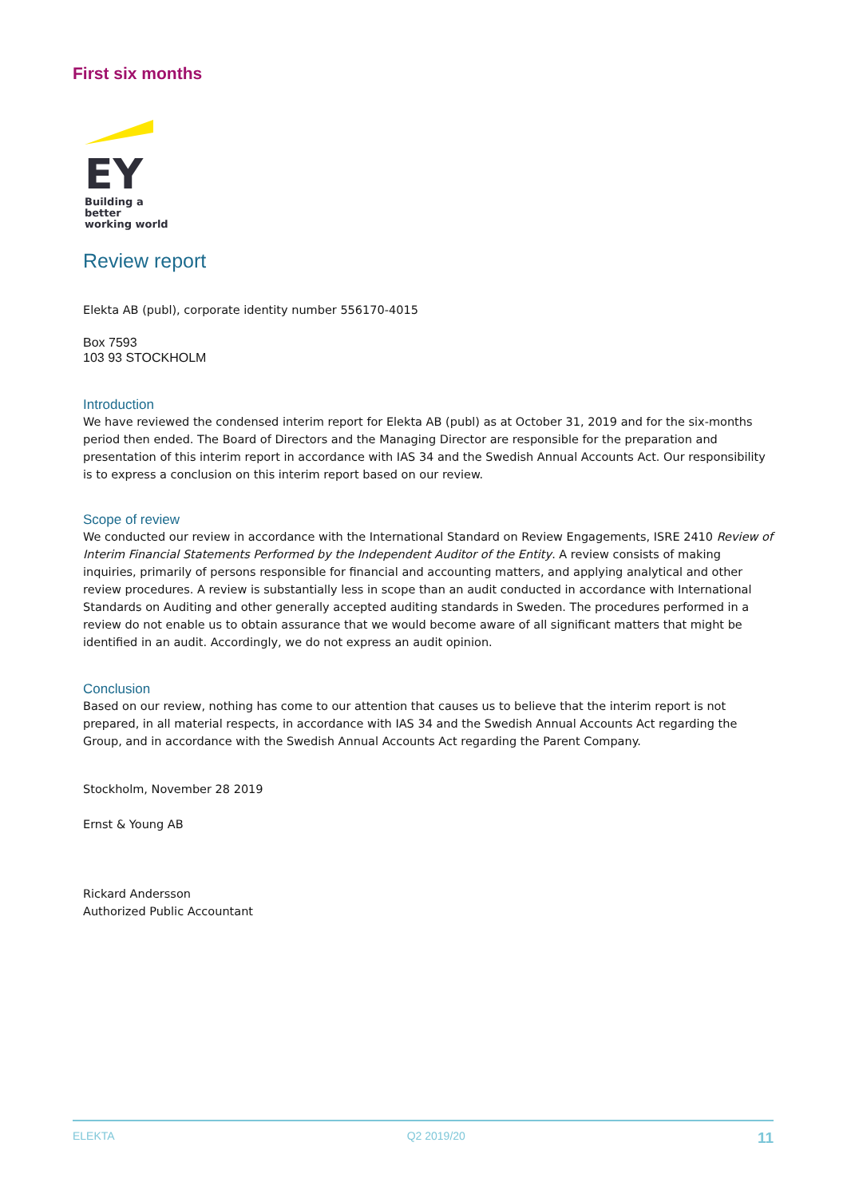First six months
EY
Building a better
working world
Review report
Elekta AB (publ), corporate identity number 556170-4015
Box 7593
103 93 STOCKHOLM
Introduction
We have reviewed the condensed interim report for Elekta AB (publ) as at October 31, 2019 and for the six-months period then ended. The Board of Directors and the Managing Director are responsible for the preparation and presentation of this interim report in accordance with IAS 34 and the Swedish Annual Accounts Act. Our responsibility is to express a conclusion on this interim report based on our review.
Scope of review
We conducted our review in accordance with the International Standard on Review Engagements, ISRE 2410 Review of Interim Financial Statements Performed by the Independent Auditor of the Entity. A review consists of making inquiries, primarily of persons responsible for financial and accounting matters, and applying analytical and other review procedures. A review is substantially less in scope than an audit conducted in accordance with International Standards on Auditing and other generally accepted auditing standards in Sweden. The procedures performed in a review do not enable us to obtain assurance that we would become aware of all significant matters that might be identified in an audit. Accordingly, we do not express an audit opinion.
Conclusion
Based on our review, nothing has come to our attention that causes us to believe that the interim report is not prepared, in all material respects, in accordance with IAS 34 and the Swedish Annual Accounts Act regarding the Group, and in accordance with the Swedish Annual Accounts Act regarding the Parent Company.
Stockholm, November 28 2019
Ernst & Young AB
Rickard Andersson
Authorized Public Accountant
ELEKTA Q2 2019/20 11